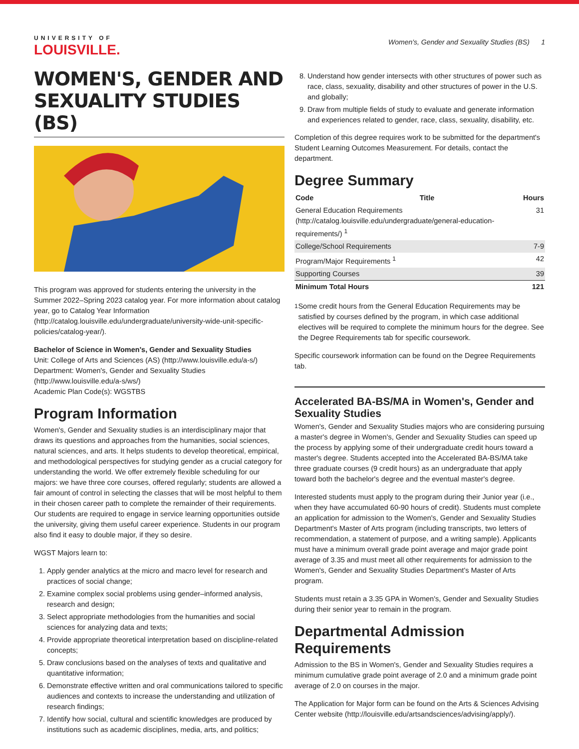UNIVERSITY OF
LOUISVILLE.
Women's, Gender and Sexuality Studies (BS) 1
WOMEN'S, GENDER AND SEXUALITY STUDIES (BS)
This program was approved for students entering the university in the Summer 2022–Spring 2023 catalog year. For more information about catalog year, go to Catalog Year Information (http://catalog.louisville.edu/undergraduate/university-wide-unit-specific-policies/catalog-year/).
Bachelor of Science in Women's, Gender and Sexuality Studies
Unit: College of Arts and Sciences (AS) (http://www.louisville.edu/a-s/)
Department: Women's, Gender and Sexuality Studies (http://www.louisville.edu/a-s/ws/)
Academic Plan Code(s): WGSTBS
Program Information
Women's, Gender and Sexuality studies is an interdisciplinary major that draws its questions and approaches from the humanities, social sciences, natural sciences, and arts. It helps students to develop theoretical, empirical, and methodological perspectives for studying gender as a crucial category for understanding the world. We offer extremely flexible scheduling for our majors: we have three core courses, offered regularly; students are allowed a fair amount of control in selecting the classes that will be most helpful to them in their chosen career path to complete the remainder of their requirements. Our students are required to engage in service learning opportunities outside the university, giving them useful career experience. Students in our program also find it easy to double major, if they so desire.
WGST Majors learn to:
1. Apply gender analytics at the micro and macro level for research and practices of social change;
2. Examine complex social problems using gender–informed analysis, research and design;
3. Select appropriate methodologies from the humanities and social sciences for analyzing data and texts;
4. Provide appropriate theoretical interpretation based on discipline-related concepts;
5. Draw conclusions based on the analyses of texts and qualitative and quantitative information;
6. Demonstrate effective written and oral communications tailored to specific audiences and contexts to increase the understanding and utilization of research findings;
7. Identify how social, cultural and scientific knowledges are produced by institutions such as academic disciplines, media, arts, and politics;
8. Understand how gender intersects with other structures of power such as race, class, sexuality, disability and other structures of power in the U.S. and globally;
9. Draw from multiple fields of study to evaluate and generate information and experiences related to gender, race, class, sexuality, disability, etc.
Completion of this degree requires work to be submitted for the department's Student Learning Outcomes Measurement. For details, contact the department.
Degree Summary
| Code | Title | Hours |
| --- | --- | --- |
| General Education Requirements (http://catalog.louisville.edu/undergraduate/general-education-requirements/) <sup>1</sup> | | 31 |
| College/School Requirements | | 7-9 |
| Program/Major Requirements <sup>1</sup> | | 42 |
| Supporting Courses | | 39 |
| Minimum Total Hours | | 121 |
<sup>1</sup> Some credit hours from the General Education Requirements may be satisfied by courses defined by the program, in which case additional electives will be required to complete the minimum hours for the degree. See the Degree Requirements tab for specific coursework.
Specific coursework information can be found on the Degree Requirements tab.
Accelerated BA-BS/MA in Women's, Gender and Sexuality Studies
Women's, Gender and Sexuality Studies majors who are considering pursuing a master's degree in Women's, Gender and Sexuality Studies can speed up the process by applying some of their undergraduate credit hours toward a master's degree. Students accepted into the Accelerated BA-BS/MA take three graduate courses (9 credit hours) as an undergraduate that apply toward both the bachelor's degree and the eventual master's degree.
Interested students must apply to the program during their Junior year (i.e., when they have accumulated 60-90 hours of credit). Students must complete an application for admission to the Women's, Gender and Sexuality Studies Department's Master of Arts program (including transcripts, two letters of recommendation, a statement of purpose, and a writing sample). Applicants must have a minimum overall grade point average and major grade point average of 3.35 and must meet all other requirements for admission to the Women's, Gender and Sexuality Studies Department's Master of Arts program.
Students must retain a 3.35 GPA in Women's, Gender and Sexuality Studies during their senior year to remain in the program.
Departmental Admission Requirements
Admission to the BS in Women's, Gender and Sexuality Studies requires a minimum cumulative grade point average of 2.0 and a minimum grade point average of 2.0 on courses in the major.
The Application for Major form can be found on the Arts & Sciences Advising Center website (http://louisville.edu/artsandsciences/advising/apply/).